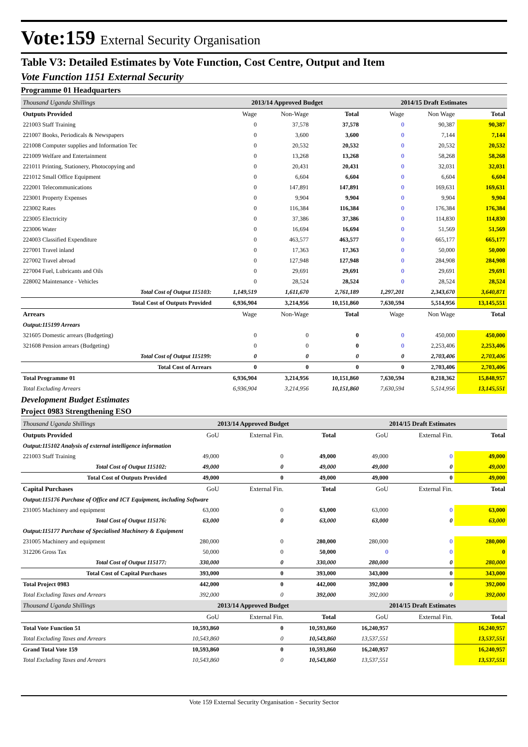Vote:159 External Security Organisation
Table V3: Detailed Estimates by Vote Function, Cost Centre, Output and Item
Vote Function 1151 External Security
Programme 01 Headquarters
| Thousand Uganda Shillings | 2013/14 Approved Budget | | | 2014/15 Draft Estimates | | |
| Outputs Provided | Wage | Non-Wage | Total | Wage | Non Wage | Total |
| 221003 Staff Training | 0 | 37,578 | 37,578 | 0 | 90,387 | 90,387 |
| 221007 Books, Periodicals & Newspapers | 0 | 3,600 | 3,600 | 0 | 7,144 | 7,144 |
| 221008 Computer supplies and Information Tec | 0 | 20,532 | 20,532 | 0 | 20,532 | 20,532 |
| 221009 Welfare and Entertainment | 0 | 13,268 | 13,268 | 0 | 58,268 | 58,268 |
| 221011 Printing, Stationery, Photocopying and | 0 | 20,431 | 20,431 | 0 | 32,031 | 32,031 |
| 221012 Small Office Equipment | 0 | 6,604 | 6,604 | 0 | 6,604 | 6,604 |
| 222001 Telecommunications | 0 | 147,891 | 147,891 | 0 | 169,631 | 169,631 |
| 223001 Property Expenses | 0 | 9,904 | 9,904 | 0 | 9,904 | 9,904 |
| 223002 Rates | 0 | 116,384 | 116,384 | 0 | 176,384 | 176,384 |
| 223005 Electricity | 0 | 37,386 | 37,386 | 0 | 114,830 | 114,830 |
| 223006 Water | 0 | 16,694 | 16,694 | 0 | 51,569 | 51,569 |
| 224003 Classified Expenditure | 0 | 463,577 | 463,577 | 0 | 665,177 | 665,177 |
| 227001 Travel inland | 0 | 17,363 | 17,363 | 0 | 50,000 | 50,000 |
| 227002 Travel abroad | 0 | 127,948 | 127,948 | 0 | 284,908 | 284,908 |
| 227004 Fuel, Lubricants and Oils | 0 | 29,691 | 29,691 | 0 | 29,691 | 29,691 |
| 228002 Maintenance - Vehicles | 0 | 28,524 | 28,524 | 0 | 28,524 | 28,524 |
| Total Cost of Output 115103: | 1,149,519 | 1,611,670 | 2,761,189 | 1,297,201 | 2,343,670 | 3,640,871 |
| Total Cost of Outputs Provided | 6,936,904 | 3,214,956 | 10,151,860 | 7,630,594 | 5,514,956 | 13,145,551 |
| Arrears | Wage | Non-Wage | Total | Wage | Non Wage | Total |
| Output:115199 Arrears | | | | | | |
| 321605 Domestic arrears (Budgeting) | 0 | 0 | 0 | 0 | 450,000 | 450,000 |
| 321608 Pension arrears (Budgeting) | 0 | 0 | 0 | 0 | 2,253,406 | 2,253,406 |
| Total Cost of Output 115199: | 0 | 0 | 0 | 0 | 2,703,406 | 2,703,406 |
| Total Cost of Arrears | 0 | 0 | 0 | 0 | 2,703,406 | 2,703,406 |
| Total Programme 01 | 6,936,904 | 3,214,956 | 10,151,860 | 7,630,594 | 8,218,362 | 15,848,957 |
| Total Excluding Arrears | 6,936,904 | 3,214,956 | 10,151,860 | 7,630,594 | 5,514,956 | 13,145,551 |
Development Budget Estimates
Project 0983 Strengthening ESO
| Thousand Uganda Shillings | 2013/14 Approved Budget | | | 2014/15 Draft Estimates | | |
| Outputs Provided | GoU | External Fin. | Total | GoU | External Fin. | Total |
| Output:115102 Analysis of external intelligence information | | | | | | |
| 221003 Staff Training | 49,000 | 0 | 49,000 | 49,000 | 0 | 49,000 |
| Total Cost of Output 115102: | 49,000 | 0 | 49,000 | 49,000 | 0 | 49,000 |
| Total Cost of Outputs Provided | 49,000 | 0 | 49,000 | 49,000 | 0 | 49,000 |
| Capital Purchases | GoU | External Fin. | Total | GoU | External Fin. | Total |
| Output:115176 Purchase of Office and ICT Equipment, including Software | | | | | | |
| 231005 Machinery and equipment | 63,000 | 0 | 63,000 | 63,000 | 0 | 63,000 |
| Total Cost of Output 115176: | 63,000 | 0 | 63,000 | 63,000 | 0 | 63,000 |
| Output:115177 Purchase of Specialised Machinery & Equipment | | | | | | |
| 231005 Machinery and equipment | 280,000 | 0 | 280,000 | 280,000 | 0 | 280,000 |
| 312206 Gross Tax | 50,000 | 0 | 50,000 | 0 | 0 | 0 |
| Total Cost of Output 115177: | 330,000 | 0 | 330,000 | 280,000 | 0 | 280,000 |
| Total Cost of Capital Purchases | 393,000 | 0 | 393,000 | 343,000 | 0 | 343,000 |
| Total Project 0983 | 442,000 | 0 | 442,000 | 392,000 | 0 | 392,000 |
| Total Excluding Taxes and Arrears | 392,000 | 0 | 392,000 | 392,000 | 0 | 392,000 |
| Thousand Uganda Shillings | 2013/14 Approved Budget | | | 2014/15 Draft Estimates | | |
| | GoU | External Fin. | Total | GoU | External Fin. | Total |
| Total Vote Function 51 | 10,593,860 | 0 | 10,593,860 | 16,240,957 | | 16,240,957 |
| Total Excluding Taxes and Arrears | 10,543,860 | 0 | 10,543,860 | 13,537,551 | | 13,537,551 |
| Grand Total Vote 159 | 10,593,860 | 0 | 10,593,860 | 16,240,957 | | 16,240,957 |
| Total Excluding Taxes and Arrears | 10,543,860 | 0 | 10,543,860 | 13,537,551 | | 13,537,551 |
Vote 159 External Security Organisation - Security Sector